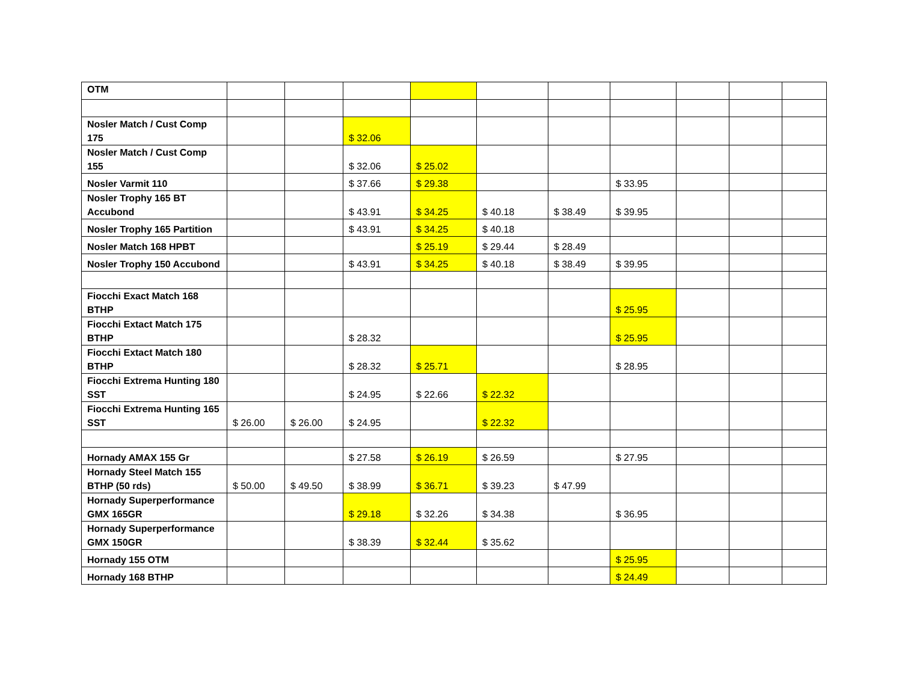| OTM | | | | | | | | | | |
| Nosler Match / Cust Comp 175 | | | $ 32.06 | | | | | | | |
| Nosler Match / Cust Comp 155 | | | $ 32.06 | $ 25.02 | | | | | | |
| Nosler Varmit 110 | | | $ 37.66 | $ 29.38 | | | $ 33.95 | | | |
| Nosler Trophy 165 BT Accubond | | | $ 43.91 | $ 34.25 | $ 40.18 | $ 38.49 | $ 39.95 | | | |
| Nosler Trophy 165 Partition | | | $ 43.91 | $ 34.25 | $ 40.18 | | | | | |
| Nosler Match 168 HPBT | | | | $ 25.19 | $ 29.44 | $ 28.49 | | | | |
| Nosler Trophy 150 Accubond | | | $ 43.91 | $ 34.25 | $ 40.18 | $ 38.49 | $ 39.95 | | | |
| Fiocchi Exact Match 168 BTHP | | | | | | | $ 25.95 | | | |
| Fiocchi Extact Match 175 BTHP | | | $ 28.32 | | | | $ 25.95 | | | |
| Fiocchi Extact Match 180 BTHP | | | $ 28.32 | $ 25.71 | | | $ 28.95 | | | |
| Fiocchi Extrema Hunting 180 SST | | | $ 24.95 | $ 22.66 | $ 22.32 | | | | | |
| Fiocchi Extrema Hunting 165 SST | $ 26.00 | $ 26.00 | $ 24.95 | | $ 22.32 | | | | | |
| Hornady AMAX 155 Gr | | | $ 27.58 | $ 26.19 | $ 26.59 | | $ 27.95 | | | |
| Hornady Steel Match 155 BTHP (50 rds) | $ 50.00 | $ 49.50 | $ 38.99 | $ 36.71 | $ 39.23 | $ 47.99 | | | | |
| Hornady Superperformance GMX 165GR | | | $ 29.18 | $ 32.26 | $ 34.38 | | $ 36.95 | | | |
| Hornady Superperformance GMX 150GR | | | $ 38.39 | $ 32.44 | $ 35.62 | | | | | |
| Hornady 155 OTM | | | | | | | $ 25.95 | | | |
| Hornady 168 BTHP | | | | | | | $ 24.49 | | | |